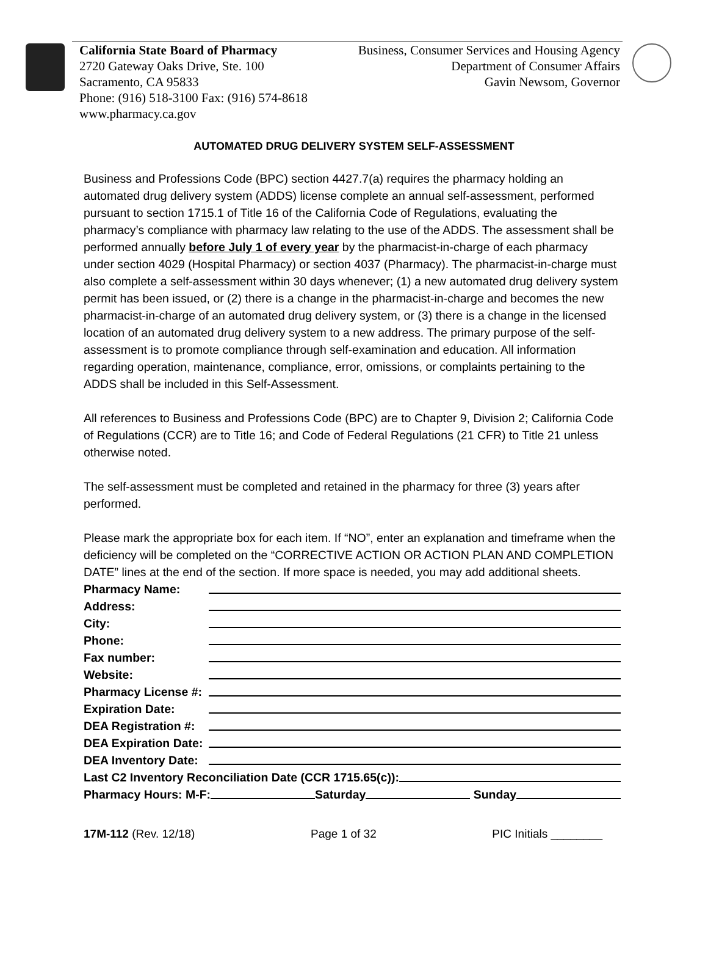California State Board of Pharmacy
2720 Gateway Oaks Drive, Ste. 100
Sacramento, CA 95833
Phone: (916) 518-3100 Fax: (916) 574-8618
www.pharmacy.ca.gov
Business, Consumer Services and Housing Agency
Department of Consumer Affairs
Gavin Newsom, Governor
AUTOMATED DRUG DELIVERY SYSTEM SELF-ASSESSMENT
Business and Professions Code (BPC) section 4427.7(a) requires the pharmacy holding an automated drug delivery system (ADDS) license complete an annual self-assessment, performed pursuant to section 1715.1 of Title 16 of the California Code of Regulations, evaluating the pharmacy’s compliance with pharmacy law relating to the use of the ADDS. The assessment shall be performed annually before July 1 of every year by the pharmacist-in-charge of each pharmacy under section 4029 (Hospital Pharmacy) or section 4037 (Pharmacy). The pharmacist-in-charge must also complete a self-assessment within 30 days whenever; (1) a new automated drug delivery system permit has been issued, or (2) there is a change in the pharmacist-in-charge and becomes the new pharmacist-in-charge of an automated drug delivery system, or (3) there is a change in the licensed location of an automated drug delivery system to a new address. The primary purpose of the self-assessment is to promote compliance through self-examination and education. All information regarding operation, maintenance, compliance, error, omissions, or complaints pertaining to the ADDS shall be included in this Self-Assessment.
All references to Business and Professions Code (BPC) are to Chapter 9, Division 2; California Code of Regulations (CCR) are to Title 16; and Code of Federal Regulations (21 CFR) to Title 21 unless otherwise noted.
The self-assessment must be completed and retained in the pharmacy for three (3) years after performed.
Please mark the appropriate box for each item. If “NO”, enter an explanation and timeframe when the deficiency will be completed on the “CORRECTIVE ACTION OR ACTION PLAN AND COMPLETION DATE” lines at the end of the section. If more space is needed, you may add additional sheets.
Pharmacy Name:
Address:
City:
Phone:
Fax number:
Website:
Pharmacy License #:
Expiration Date:
DEA Registration #:
DEA Expiration Date:
DEA Inventory Date:
Last C2 Inventory Reconciliation Date (CCR 1715.65(c)):
Pharmacy Hours: M-F: Saturday Sunday
17M-112 (Rev. 12/18) Page 1 of 32 PIC Initials ________